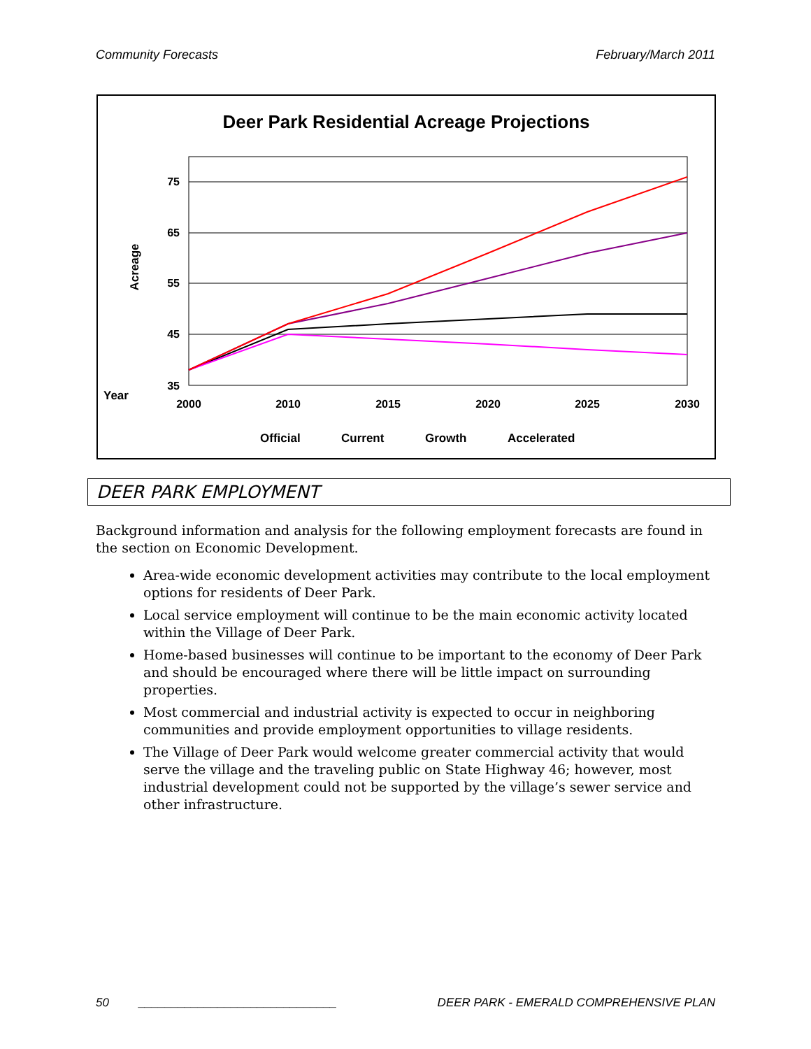Community Forecasts February/March 2011
Deer Park Residential Acreage Projections
75
65
55
45
35
Acreage
Year
2000
2010
2015
2020
2025
2030
Official
Current
Growth
Accelerated
DEER PARK EMPLOYMENT
Background information and analysis for the following employment forecasts are found in the section on Economic Development.
Area-wide economic development activities may contribute to the local employment options for residents of Deer Park.
Local service employment will continue to be the main economic activity located within the Village of Deer Park.
Home-based businesses will continue to be important to the economy of Deer Park and should be encouraged where there will be little impact on surrounding properties.
Most commercial and industrial activity is expected to occur in neighboring communities and provide employment opportunities to village residents.
The Village of Deer Park would welcome greater commercial activity that would serve the village and the traveling public on State Highway 46; however, most industrial development could not be supported by the village’s sewer service and other infrastructure.
50 ______________________________ DEER PARK - EMERALD COMPREHENSIVE PLAN